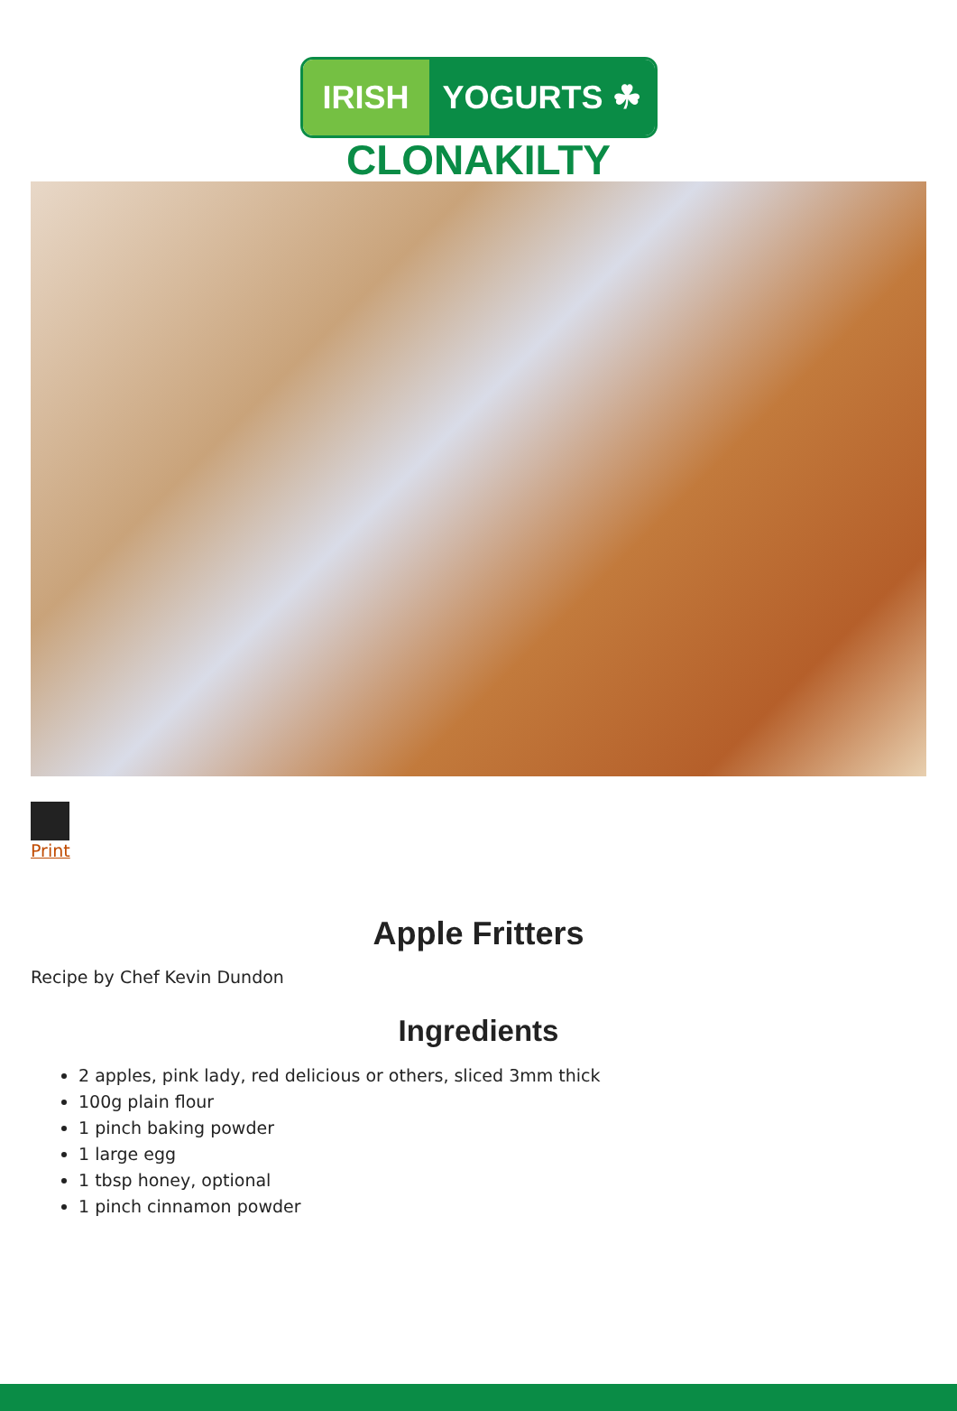IRISH YOGURTS ☘
CLONAKILTY
Print
Apple Fritters
Recipe by Chef Kevin Dundon
Ingredients
2 apples, pink lady, red delicious or others, sliced 3mm thick
100g plain flour
1 pinch baking powder
1 large egg
1 tbsp honey, optional
1 pinch cinnamon powder